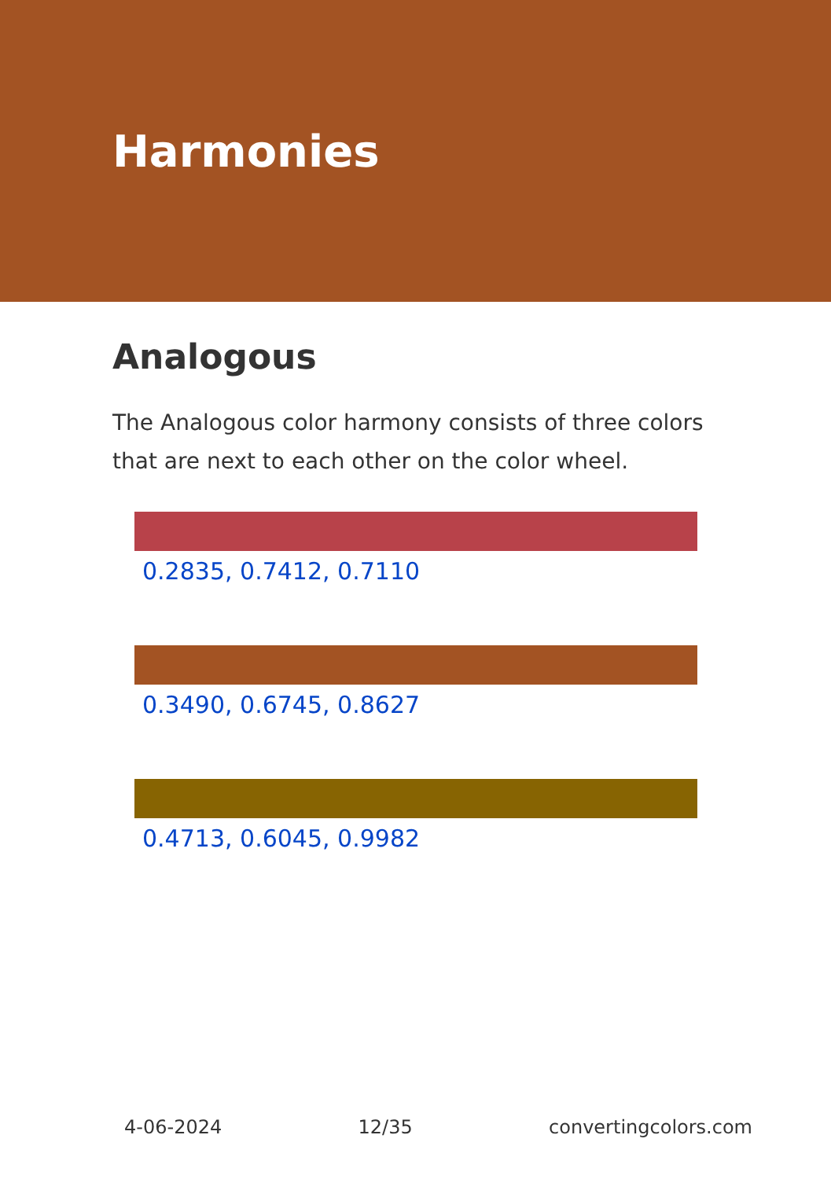Harmonies
Analogous
The Analogous color harmony consists of three colors that are next to each other on the color wheel.
0.2835, 0.7412, 0.7110
0.3490, 0.6745, 0.8627
0.4713, 0.6045, 0.9982
4-06-2024 12/35 convertingcolors.com